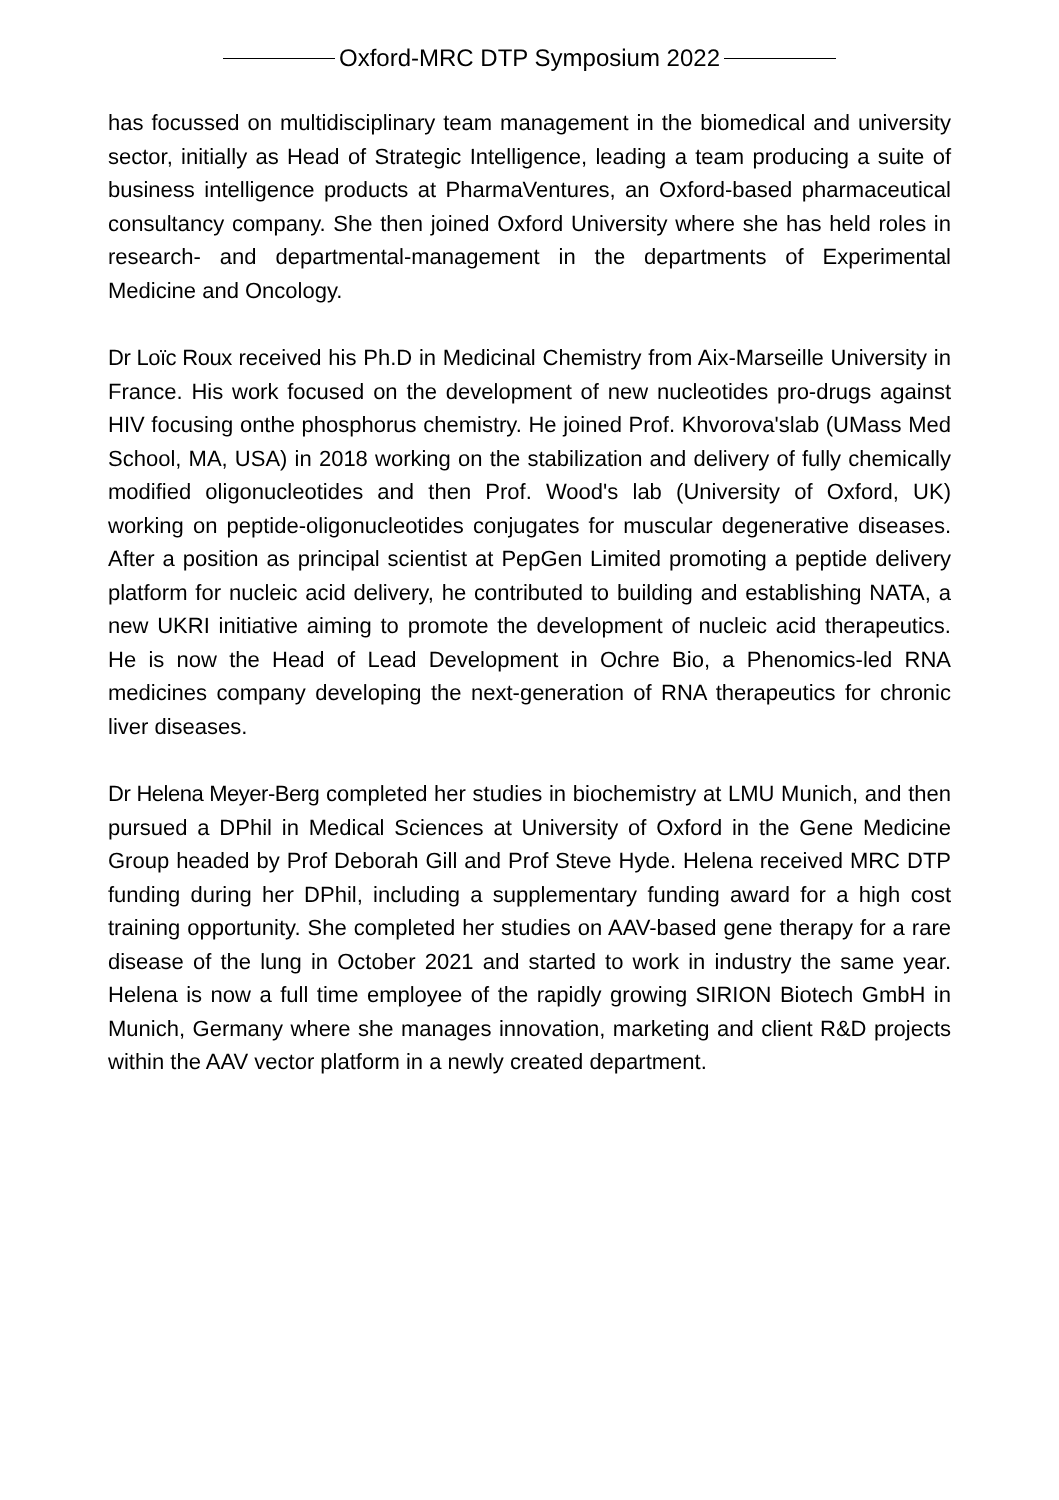Oxford-MRC DTP Symposium 2022
has focussed on multidisciplinary team management in the biomedical and university sector, initially as Head of Strategic Intelligence, leading a team producing a suite of business intelligence products at PharmaVentures, an Oxford-based pharmaceutical consultancy company. She then joined Oxford University where she has held roles in research- and departmental-management in the departments of Experimental Medicine and Oncology.
Dr Loïc Roux received his Ph.D in Medicinal Chemistry from Aix-Marseille University in France. His work focused on the development of new nucleotides pro-drugs against HIV focusing onthe phosphorus chemistry. He joined Prof. Khvorova'slab (UMass Med School, MA, USA) in 2018 working on the stabilization and delivery of fully chemically modified oligonucleotides and then Prof. Wood's lab (University of Oxford, UK) working on peptide-oligonucleotides conjugates for muscular degenerative diseases. After a position as principal scientist at PepGen Limited promoting a peptide delivery platform for nucleic acid delivery, he contributed to building and establishing NATA, a new UKRI initiative aiming to promote the development of nucleic acid therapeutics. He is now the Head of Lead Development in Ochre Bio, a Phenomics-led RNA medicines company developing the next-generation of RNA therapeutics for chronic liver diseases.
Dr Helena Meyer-Berg completed her studies in biochemistry at LMU Munich, and then pursued a DPhil in Medical Sciences at University of Oxford in the Gene Medicine Group headed by Prof Deborah Gill and Prof Steve Hyde. Helena received MRC DTP funding during her DPhil, including a supplementary funding award for a high cost training opportunity. She completed her studies on AAV-based gene therapy for a rare disease of the lung in October 2021 and started to work in industry the same year. Helena is now a full time employee of the rapidly growing SIRION Biotech GmbH in Munich, Germany where she manages innovation, marketing and client R&D projects within the AAV vector platform in a newly created department.